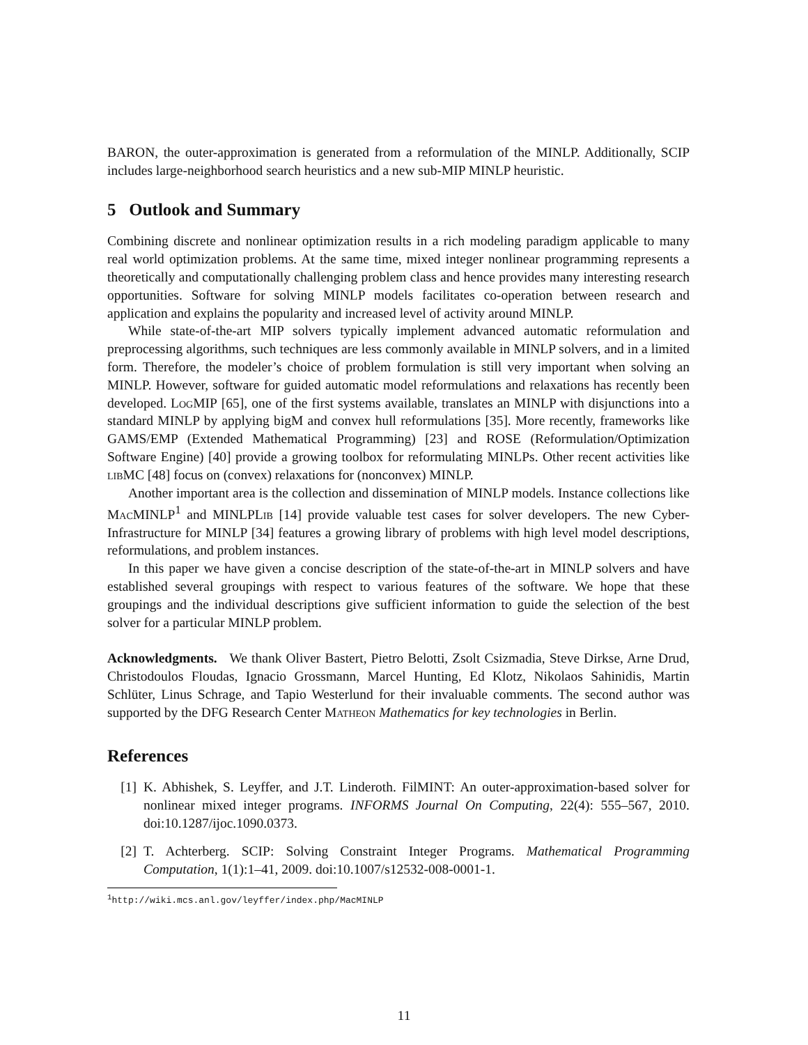BARON, the outer-approximation is generated from a reformulation of the MINLP. Additionally, SCIP includes large-neighborhood search heuristics and a new sub-MIP MINLP heuristic.
5 Outlook and Summary
Combining discrete and nonlinear optimization results in a rich modeling paradigm applicable to many real world optimization problems. At the same time, mixed integer nonlinear programming represents a theoretically and computationally challenging problem class and hence provides many interesting research opportunities. Software for solving MINLP models facilitates co-operation between research and application and explains the popularity and increased level of activity around MINLP.
While state-of-the-art MIP solvers typically implement advanced automatic reformulation and preprocessing algorithms, such techniques are less commonly available in MINLP solvers, and in a limited form. Therefore, the modeler’s choice of problem formulation is still very important when solving an MINLP. However, software for guided automatic model reformulations and relaxations has recently been developed. LogMIP [65], one of the first systems available, translates an MINLP with disjunctions into a standard MINLP by applying bigM and convex hull reformulations [35]. More recently, frameworks like GAMS/EMP (Extended Mathematical Programming) [23] and ROSE (Reformulation/Optimization Software Engine) [40] provide a growing toolbox for reformulating MINLPs. Other recent activities like libMC [48] focus on (convex) relaxations for (nonconvex) MINLP.
Another important area is the collection and dissemination of MINLP models. Instance collections like MacMINLP<sup>1</sup> and MINLPLib [14] provide valuable test cases for solver developers. The new Cyber-Infrastructure for MINLP [34] features a growing library of problems with high level model descriptions, reformulations, and problem instances.
In this paper we have given a concise description of the state-of-the-art in MINLP solvers and have established several groupings with respect to various features of the software. We hope that these groupings and the individual descriptions give sufficient information to guide the selection of the best solver for a particular MINLP problem.
Acknowledgments. We thank Oliver Bastert, Pietro Belotti, Zsolt Csizmadia, Steve Dirkse, Arne Drud, Christodoulos Floudas, Ignacio Grossmann, Marcel Hunting, Ed Klotz, Nikolaos Sahinidis, Martin Schlüter, Linus Schrage, and Tapio Westerlund for their invaluable comments. The second author was supported by the DFG Research Center Matheon Mathematics for key technologies in Berlin.
References
[1] K. Abhishek, S. Leyffer, and J.T. Linderoth. FilMINT: An outer-approximation-based solver for nonlinear mixed integer programs. INFORMS Journal On Computing, 22(4): 555–567, 2010. doi:10.1287/ijoc.1090.0373.
[2] T. Achterberg. SCIP: Solving Constraint Integer Programs. Mathematical Programming Computation, 1(1):1–41, 2009. doi:10.1007/s12532-008-0001-1.
<sup>1</sup> http://wiki.mcs.anl.gov/leyffer/index.php/MacMINLP
11